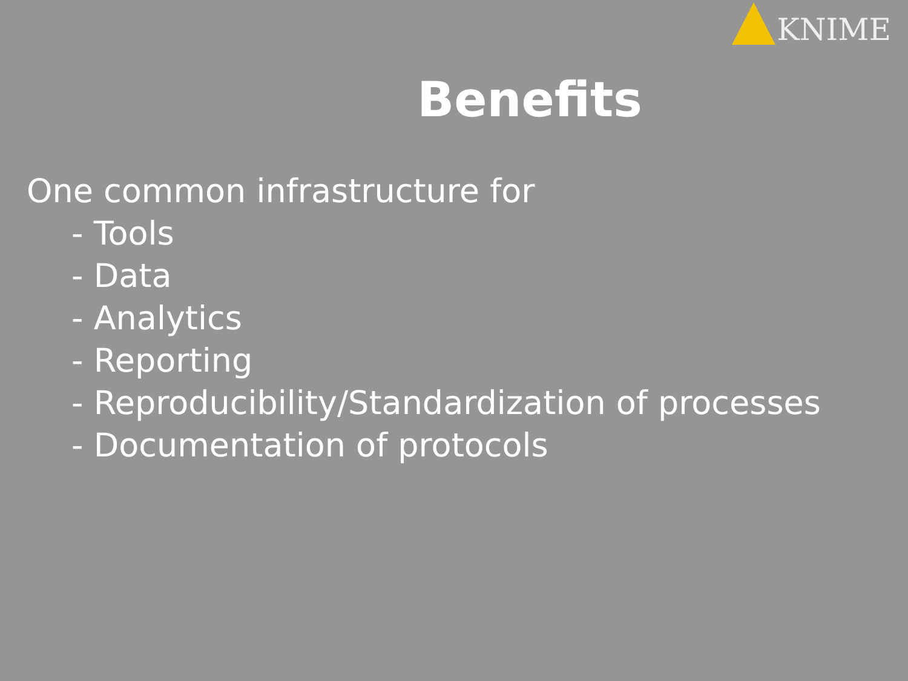KNIME
Benefits
One common infrastructure for
- Tools
- Data
- Analytics
- Reporting
- Reproducibility/Standardization of processes
- Documentation of protocols